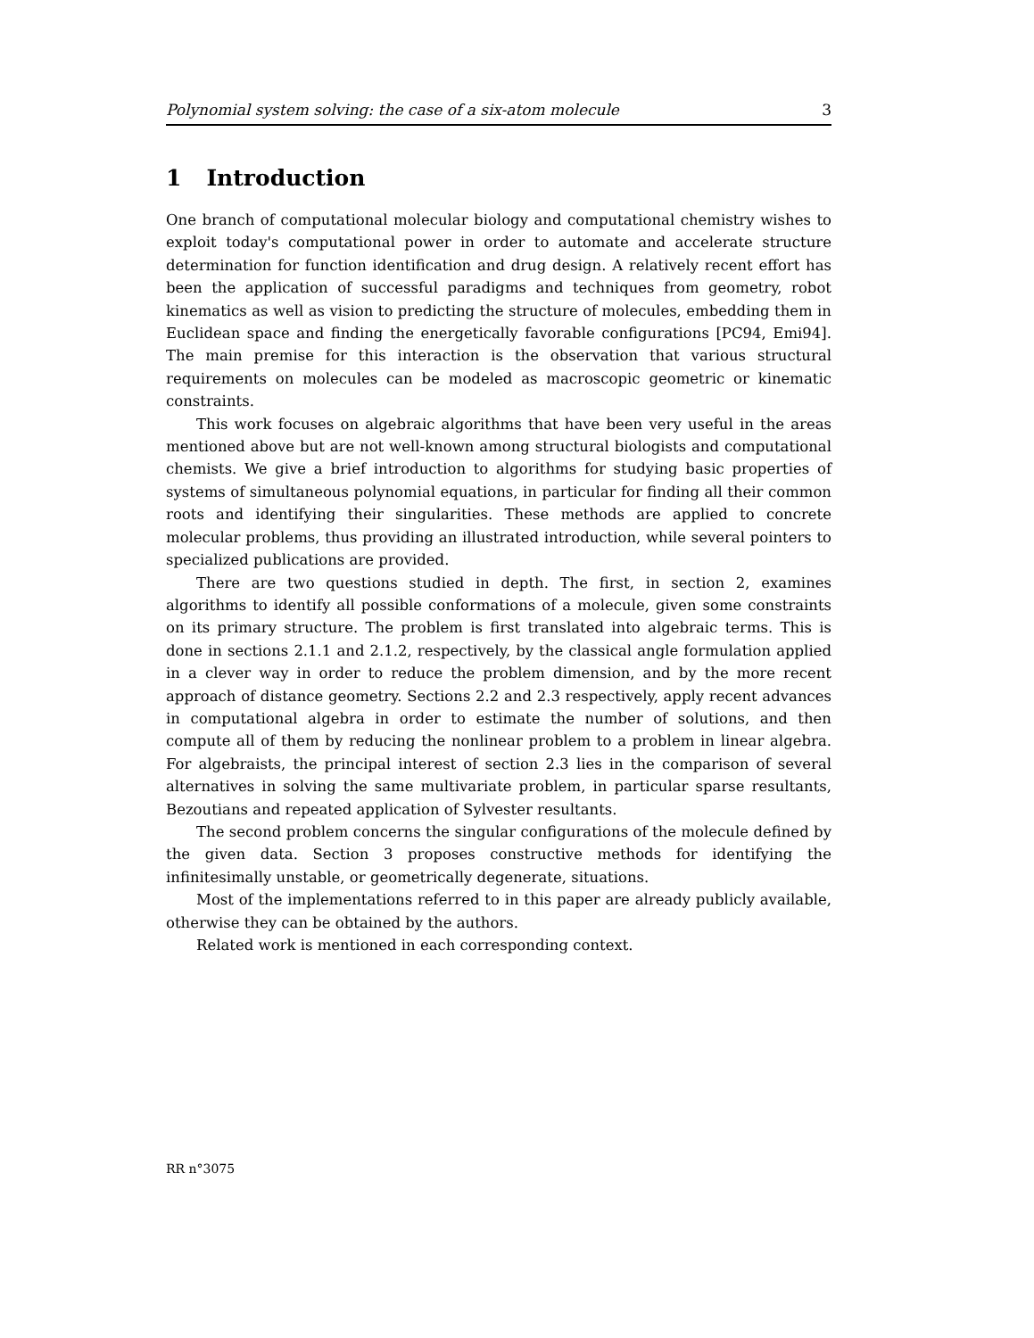Polynomial system solving: the case of a six-atom molecule 3
1 Introduction
One branch of computational molecular biology and computational chemistry wishes to exploit today's computational power in order to automate and accelerate structure determination for function identification and drug design. A relatively recent effort has been the application of successful paradigms and techniques from geometry, robot kinematics as well as vision to predicting the structure of molecules, embedding them in Euclidean space and finding the energetically favorable configurations [PC94, Emi94]. The main premise for this interaction is the observation that various structural requirements on molecules can be modeled as macroscopic geometric or kinematic constraints.
This work focuses on algebraic algorithms that have been very useful in the areas mentioned above but are not well-known among structural biologists and computational chemists. We give a brief introduction to algorithms for studying basic properties of systems of simultaneous polynomial equations, in particular for finding all their common roots and identifying their singularities. These methods are applied to concrete molecular problems, thus providing an illustrated introduction, while several pointers to specialized publications are provided.
There are two questions studied in depth. The first, in section 2, examines algorithms to identify all possible conformations of a molecule, given some constraints on its primary structure. The problem is first translated into algebraic terms. This is done in sections 2.1.1 and 2.1.2, respectively, by the classical angle formulation applied in a clever way in order to reduce the problem dimension, and by the more recent approach of distance geometry. Sections 2.2 and 2.3 respectively, apply recent advances in computational algebra in order to estimate the number of solutions, and then compute all of them by reducing the nonlinear problem to a problem in linear algebra. For algebraists, the principal interest of section 2.3 lies in the comparison of several alternatives in solving the same multivariate problem, in particular sparse resultants, Bezoutians and repeated application of Sylvester resultants.
The second problem concerns the singular configurations of the molecule defined by the given data. Section 3 proposes constructive methods for identifying the infinitesimally unstable, or geometrically degenerate, situations.
Most of the implementations referred to in this paper are already publicly available, otherwise they can be obtained by the authors.
Related work is mentioned in each corresponding context.
RR n°3075